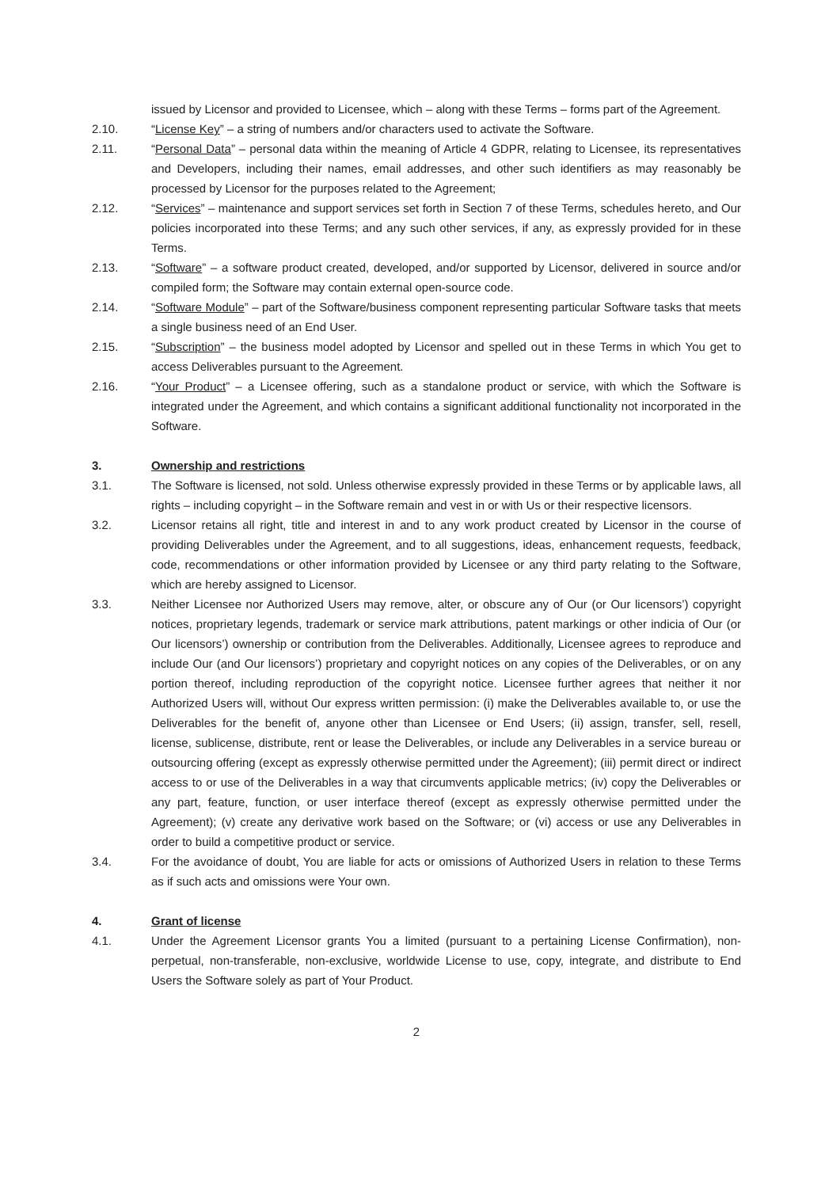issued by Licensor and provided to Licensee, which – along with these Terms – forms part of the Agreement.
2.10. “License Key” – a string of numbers and/or characters used to activate the Software.
2.11. “Personal Data” – personal data within the meaning of Article 4 GDPR, relating to Licensee, its representatives and Developers, including their names, email addresses, and other such identifiers as may reasonably be processed by Licensor for the purposes related to the Agreement;
2.12. “Services” – maintenance and support services set forth in Section 7 of these Terms, schedules hereto, and Our policies incorporated into these Terms; and any such other services, if any, as expressly provided for in these Terms.
2.13. “Software” – a software product created, developed, and/or supported by Licensor, delivered in source and/or compiled form; the Software may contain external open-source code.
2.14. “Software Module” – part of the Software/business component representing particular Software tasks that meets a single business need of an End User.
2.15. “Subscription” – the business model adopted by Licensor and spelled out in these Terms in which You get to access Deliverables pursuant to the Agreement.
2.16. “Your Product” – a Licensee offering, such as a standalone product or service, with which the Software is integrated under the Agreement, and which contains a significant additional functionality not incorporated in the Software.
3. Ownership and restrictions
3.1. The Software is licensed, not sold. Unless otherwise expressly provided in these Terms or by applicable laws, all rights – including copyright – in the Software remain and vest in or with Us or their respective licensors.
3.2. Licensor retains all right, title and interest in and to any work product created by Licensor in the course of providing Deliverables under the Agreement, and to all suggestions, ideas, enhancement requests, feedback, code, recommendations or other information provided by Licensee or any third party relating to the Software, which are hereby assigned to Licensor.
3.3. Neither Licensee nor Authorized Users may remove, alter, or obscure any of Our (or Our licensors’) copyright notices, proprietary legends, trademark or service mark attributions, patent markings or other indicia of Our (or Our licensors’) ownership or contribution from the Deliverables. Additionally, Licensee agrees to reproduce and include Our (and Our licensors’) proprietary and copyright notices on any copies of the Deliverables, or on any portion thereof, including reproduction of the copyright notice. Licensee further agrees that neither it nor Authorized Users will, without Our express written permission: (i) make the Deliverables available to, or use the Deliverables for the benefit of, anyone other than Licensee or End Users; (ii) assign, transfer, sell, resell, license, sublicense, distribute, rent or lease the Deliverables, or include any Deliverables in a service bureau or outsourcing offering (except as expressly otherwise permitted under the Agreement); (iii) permit direct or indirect access to or use of the Deliverables in a way that circumvents applicable metrics; (iv) copy the Deliverables or any part, feature, function, or user interface thereof (except as expressly otherwise permitted under the Agreement); (v) create any derivative work based on the Software; or (vi) access or use any Deliverables in order to build a competitive product or service.
3.4. For the avoidance of doubt, You are liable for acts or omissions of Authorized Users in relation to these Terms as if such acts and omissions were Your own.
4. Grant of license
4.1. Under the Agreement Licensor grants You a limited (pursuant to a pertaining License Confirmation), non-perpetual, non-transferable, non-exclusive, worldwide License to use, copy, integrate, and distribute to End Users the Software solely as part of Your Product.
2